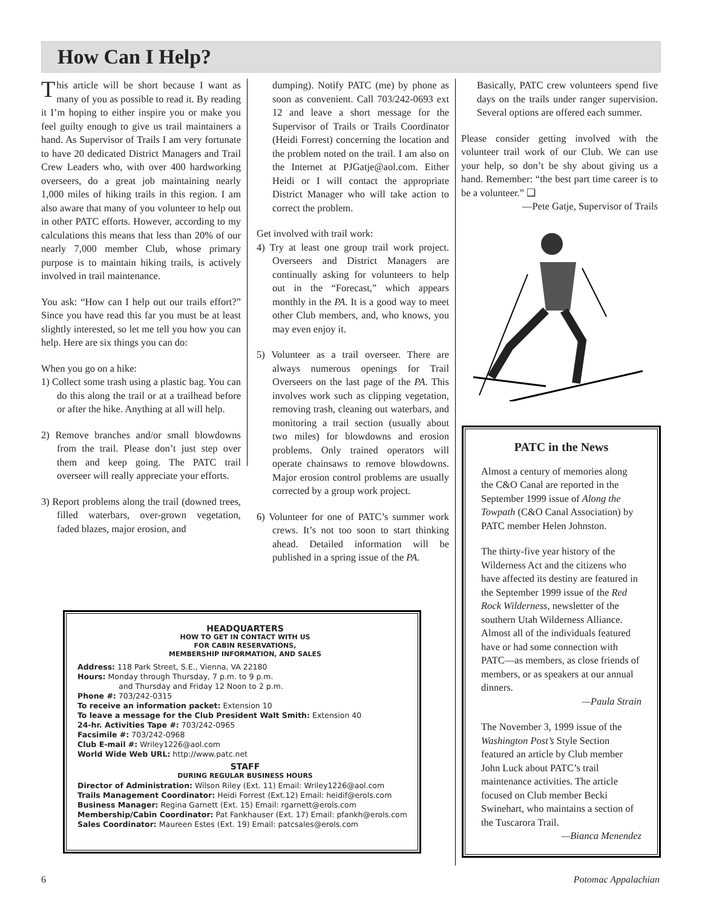How Can I Help?
This article will be short because I want as many of you as possible to read it. By reading it I’m hoping to either inspire you or make you feel guilty enough to give us trail maintainers a hand. As Supervisor of Trails I am very fortunate to have 20 dedicated District Managers and Trail Crew Leaders who, with over 400 hardworking overseers, do a great job maintaining nearly 1,000 miles of hiking trails in this region. I am also aware that many of you volunteer to help out in other PATC efforts. However, according to my calculations this means that less than 20% of our nearly 7,000 member Club, whose primary purpose is to maintain hiking trails, is actively involved in trail maintenance.
You ask: “How can I help out our trails effort?” Since you have read this far you must be at least slightly interested, so let me tell you how you can help. Here are six things you can do:
When you go on a hike:
1) Collect some trash using a plastic bag. You can do this along the trail or at a trailhead before or after the hike. Anything at all will help.
2) Remove branches and/or small blowdowns from the trail. Please don’t just step over them and keep going. The PATC trail overseer will really appreciate your efforts.
3) Report problems along the trail (downed trees, filled waterbars, over-grown vegetation, faded blazes, major erosion, and
dumping). Notify PATC (me) by phone as soon as convenient. Call 703/242-0693 ext 12 and leave a short message for the Supervisor of Trails or Trails Coordinator (Heidi Forrest) concerning the location and the problem noted on the trail. I am also on the Internet at PJGatje@aol.com. Either Heidi or I will contact the appropriate District Manager who will take action to correct the problem.
Get involved with trail work:
4) Try at least one group trail work project. Overseers and District Managers are continually asking for volunteers to help out in the “Forecast,” which appears monthly in the PA. It is a good way to meet other Club members, and, who knows, you may even enjoy it.
5) Volunteer as a trail overseer. There are always numerous openings for Trail Overseers on the last page of the PA. This involves work such as clipping vegetation, removing trash, cleaning out waterbars, and monitoring a trail section (usually about two miles) for blowdowns and erosion problems. Only trained operators will operate chainsaws to remove blowdowns. Major erosion control problems are usually corrected by a group work project.
6) Volunteer for one of PATC’s summer work crews. It’s not too soon to start thinking ahead. Detailed information will be published in a spring issue of the PA.
Basically, PATC crew volunteers spend five days on the trails under ranger supervision. Several options are offered each summer.
Please consider getting involved with the volunteer trail work of our Club. We can use your help, so don’t be shy about giving us a hand. Remember: “the best part time career is to be a volunteer.” ❑
—Pete Gatje, Supervisor of Trails
PATC in the News
Almost a century of memories along the C&O Canal are reported in the September 1999 issue of Along the Towpath (C&O Canal Association) by PATC member Helen Johnston.
The thirty-five year history of the Wilderness Act and the citizens who have affected its destiny are featured in the September 1999 issue of the Red Rock Wilderness, newsletter of the southern Utah Wilderness Alliance. Almost all of the individuals featured have or had some connection with PATC—as members, as close friends of members, or as speakers at our annual dinners.
—Paula Strain
The November 3, 1999 issue of the Washington Post’s Style Section featured an article by Club member John Luck about PATC’s trail maintenance activities. The article focused on Club member Becki Swinehart, who maintains a section of the Tuscarora Trail.
—Bianca Menendez
HEADQUARTERS
HOW TO GET IN CONTACT WITH US
FOR CABIN RESERVATIONS,
MEMBERSHIP INFORMATION, AND SALES
Address: 118 Park Street, S.E., Vienna, VA 22180
Hours: Monday through Thursday, 7 p.m. to 9 p.m.
and Thursday and Friday 12 Noon to 2 p.m.
Phone #: 703/242-0315
To receive an information packet: Extension 10
To leave a message for the Club President Walt Smith: Extension 40
24-hr. Activities Tape #: 703/242-0965
Facsimile #: 703/242-0968
Club E-mail #: Wriley1226@aol.com
World Wide Web URL: http://www.patc.net
STAFF
DURING REGULAR BUSINESS HOURS
Director of Administration: Wilson Riley (Ext. 11) Email: Wriley1226@aol.com
Trails Management Coordinator: Heidi Forrest (Ext.12) Email: heidif@erols.com
Business Manager: Regina Garnett (Ext. 15) Email: rgarnett@erols.com
Membership/Cabin Coordinator: Pat Fankhauser (Ext. 17) Email: pfankh@erols.com
Sales Coordinator: Maureen Estes (Ext. 19) Email: patcsales@erols.com
6 Potomac Appalachian